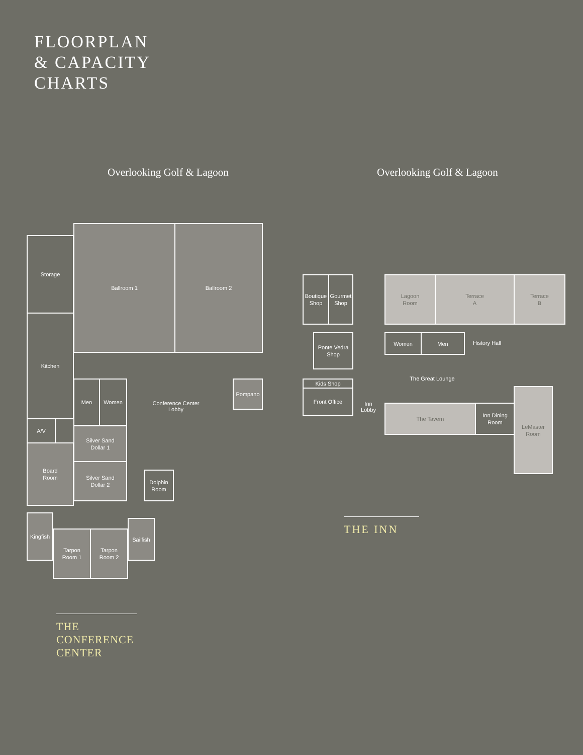FLOORPLAN
& CAPACITY
CHARTS
Overlooking Golf & Lagoon Overlooking Golf & Lagoon
Storage
Kitchen
A/V
Board
Room
Ballroom 1 Ballroom 2
Men Women
Conference Center
Lobby
Pompano
Silver Sand
Dollar 1
Silver Sand
Dollar 2
Dolphin
Room
Kingfish
Tarpon
Room 1
Tarpon
Room 2
Sailfish
THE
CONFERENCE
CENTER
Boutique
Shop
Gourmet
Shop
Lagoon
Room
Terrace
A
Terrace
B
Ponte Vedra
Shop
Women Men
History Hall
The Great Lounge
Kids Shop
Front Office
Inn
Lobby
The Tavern
Inn Dining
Room
LeMaster
Room
THE INN